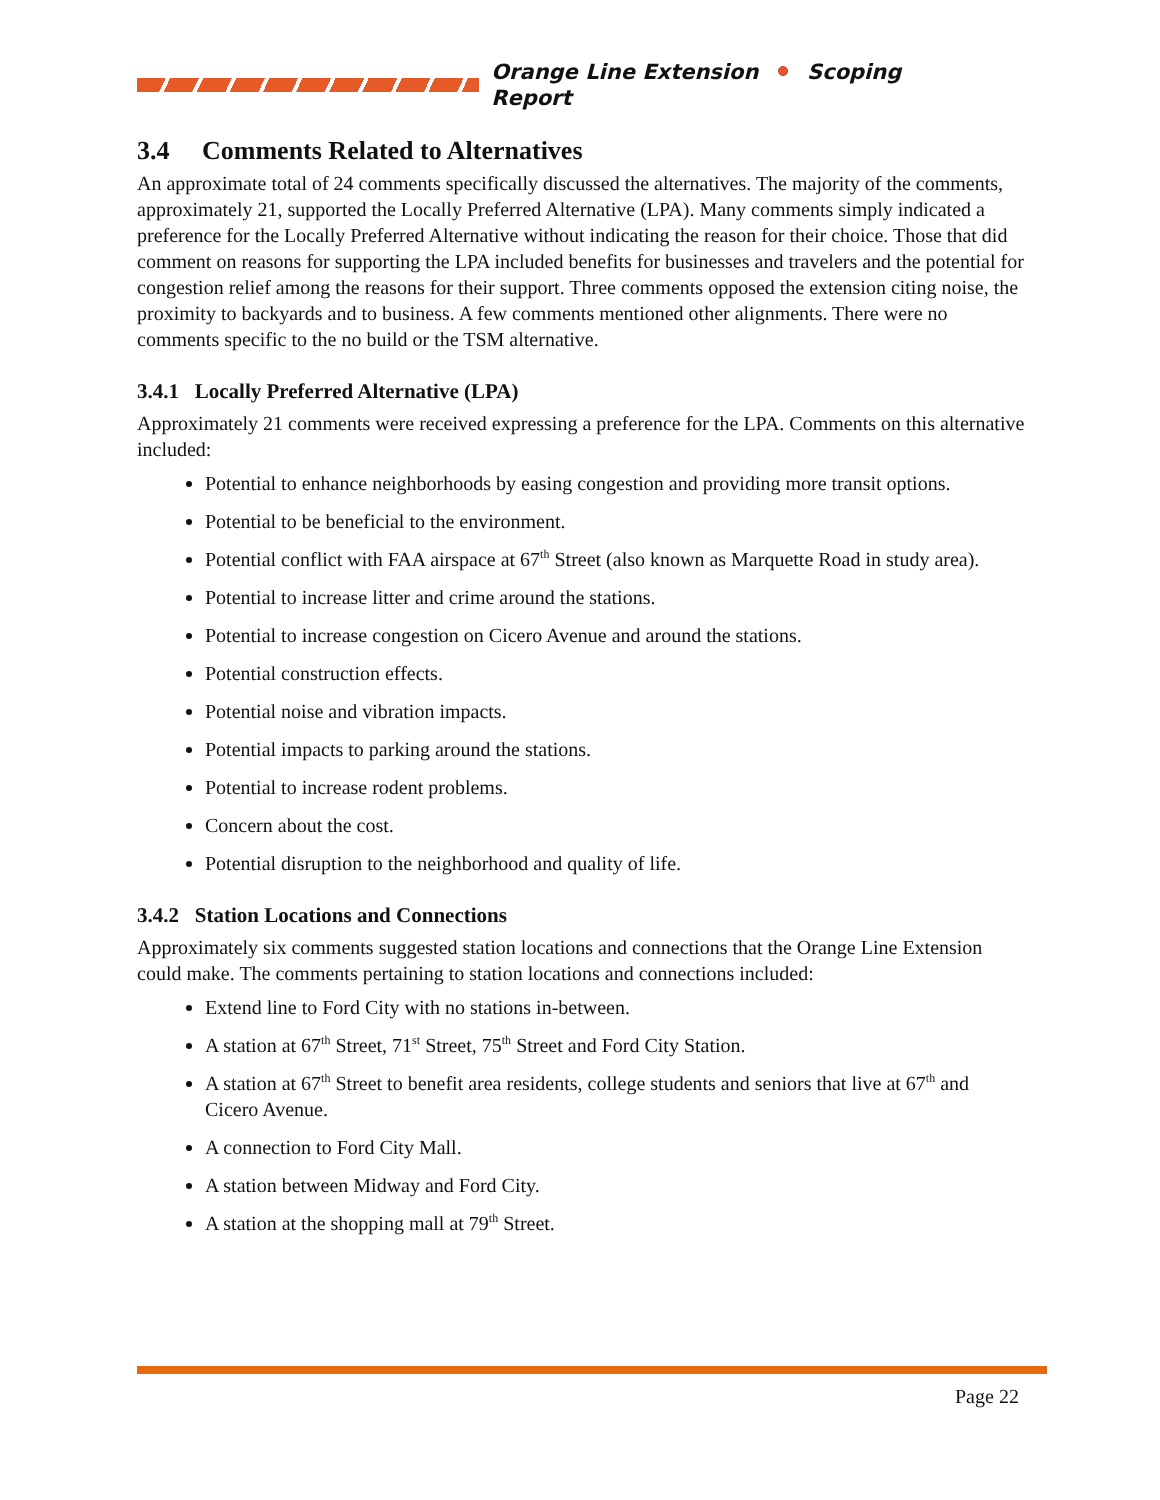Orange Line Extension Scoping Report
3.4 Comments Related to Alternatives
An approximate total of 24 comments specifically discussed the alternatives. The majority of the comments, approximately 21, supported the Locally Preferred Alternative (LPA). Many comments simply indicated a preference for the Locally Preferred Alternative without indicating the reason for their choice. Those that did comment on reasons for supporting the LPA included benefits for businesses and travelers and the potential for congestion relief among the reasons for their support. Three comments opposed the extension citing noise, the proximity to backyards and to business. A few comments mentioned other alignments. There were no comments specific to the no build or the TSM alternative.
3.4.1 Locally Preferred Alternative (LPA)
Approximately 21 comments were received expressing a preference for the LPA. Comments on this alternative included:
Potential to enhance neighborhoods by easing congestion and providing more transit options.
Potential to be beneficial to the environment.
Potential conflict with FAA airspace at 67<sup>th</sup> Street (also known as Marquette Road in study area).
Potential to increase litter and crime around the stations.
Potential to increase congestion on Cicero Avenue and around the stations.
Potential construction effects.
Potential noise and vibration impacts.
Potential impacts to parking around the stations.
Potential to increase rodent problems.
Concern about the cost.
Potential disruption to the neighborhood and quality of life.
3.4.2 Station Locations and Connections
Approximately six comments suggested station locations and connections that the Orange Line Extension could make. The comments pertaining to station locations and connections included:
Extend line to Ford City with no stations in-between.
A station at 67<sup>th</sup> Street, 71<sup>st</sup> Street, 75<sup>th</sup> Street and Ford City Station.
A station at 67<sup>th</sup> Street to benefit area residents, college students and seniors that live at 67<sup>th</sup> and Cicero Avenue.
A connection to Ford City Mall.
A station between Midway and Ford City.
A station at the shopping mall at 79<sup>th</sup> Street.
Page 22